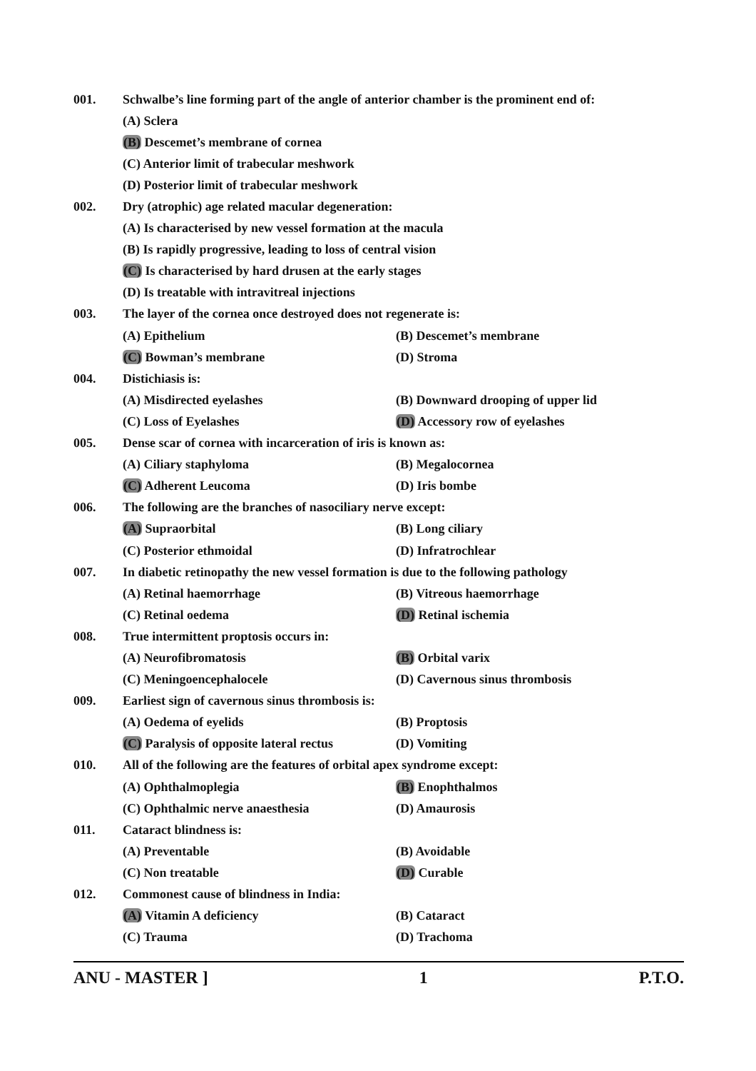001. Schwalbe’s line forming part of the angle of anterior chamber is the prominent end of:
(A) Sclera
(B) Descemet’s membrane of cornea
(C) Anterior limit of trabecular meshwork
(D) Posterior limit of trabecular meshwork
002. Dry (atrophic) age related macular degeneration:
(A) Is characterised by new vessel formation at the macula
(B) Is rapidly progressive, leading to loss of central vision
(C) Is characterised by hard drusen at the early stages
(D) Is treatable with intravitreal injections
003. The layer of the cornea once destroyed does not regenerate is:
(A) Epithelium (B) Descemet’s membrane
(C) Bowman’s membrane (D) Stroma
004. Distichiasis is:
(A) Misdirected eyelashes (B) Downward drooping of upper lid
(C) Loss of Eyelashes (D) Accessory row of eyelashes
005. Dense scar of cornea with incarceration of iris is known as:
(A) Ciliary staphyloma (B) Megalocornea
(C) Adherent Leucoma (D) Iris bombe
006. The following are the branches of nasociliary nerve except:
(A) Supraorbital (B) Long ciliary
(C) Posterior ethmoidal (D) Infratrochlear
007. In diabetic retinopathy the new vessel formation is due to the following pathology
(A) Retinal haemorrhage (B) Vitreous haemorrhage
(C) Retinal oedema (D) Retinal ischemia
008. True intermittent proptosis occurs in:
(A) Neurofibromatosis (B) Orbital varix
(C) Meningoencephalocele (D) Cavernous sinus thrombosis
009. Earliest sign of cavernous sinus thrombosis is:
(A) Oedema of eyelids (B) Proptosis
(C) Paralysis of opposite lateral rectus (D) Vomiting
010. All of the following are the features of orbital apex syndrome except:
(A) Ophthalmoplegia (B) Enophthalmos
(C) Ophthalmic nerve anaesthesia (D) Amaurosis
011. Cataract blindness is:
(A) Preventable (B) Avoidable
(C) Non treatable (D) Curable
012. Commonest cause of blindness in India:
(A) Vitamin A deficiency (B) Cataract
(C) Trauma (D) Trachoma
ANU - MASTER ] 1 P.T.O.